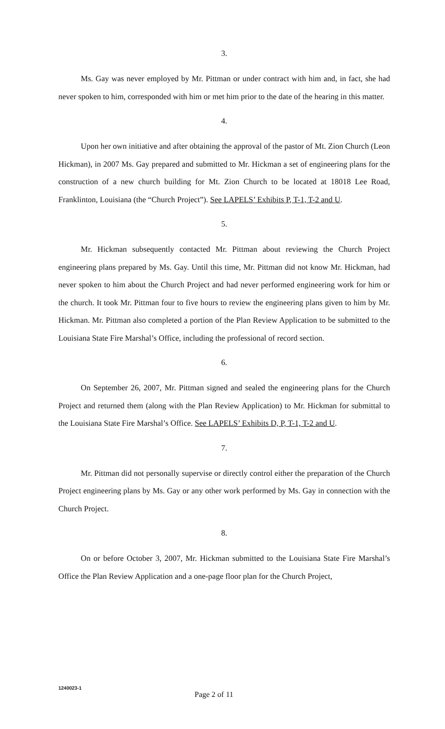3.
Ms. Gay was never employed by Mr. Pittman or under contract with him and, in fact, she had never spoken to him, corresponded with him or met him prior to the date of the hearing in this matter.
4.
Upon her own initiative and after obtaining the approval of the pastor of Mt. Zion Church (Leon Hickman), in 2007 Ms. Gay prepared and submitted to Mr. Hickman a set of engineering plans for the construction of a new church building for Mt. Zion Church to be located at 18018 Lee Road, Franklinton, Louisiana (the “Church Project”). See LAPELS’ Exhibits P, T-1, T-2 and U.
5.
Mr. Hickman subsequently contacted Mr. Pittman about reviewing the Church Project engineering plans prepared by Ms. Gay. Until this time, Mr. Pittman did not know Mr. Hickman, had never spoken to him about the Church Project and had never performed engineering work for him or the church. It took Mr. Pittman four to five hours to review the engineering plans given to him by Mr. Hickman. Mr. Pittman also completed a portion of the Plan Review Application to be submitted to the Louisiana State Fire Marshal’s Office, including the professional of record section.
6.
On September 26, 2007, Mr. Pittman signed and sealed the engineering plans for the Church Project and returned them (along with the Plan Review Application) to Mr. Hickman for submittal to the Louisiana State Fire Marshal’s Office. See LAPELS’ Exhibits D, P, T-1, T-2 and U.
7.
Mr. Pittman did not personally supervise or directly control either the preparation of the Church Project engineering plans by Ms. Gay or any other work performed by Ms. Gay in connection with the Church Project.
8.
On or before October 3, 2007, Mr. Hickman submitted to the Louisiana State Fire Marshal’s Office the Plan Review Application and a one-page floor plan for the Church Project,
1240023-1
Page 2 of 11